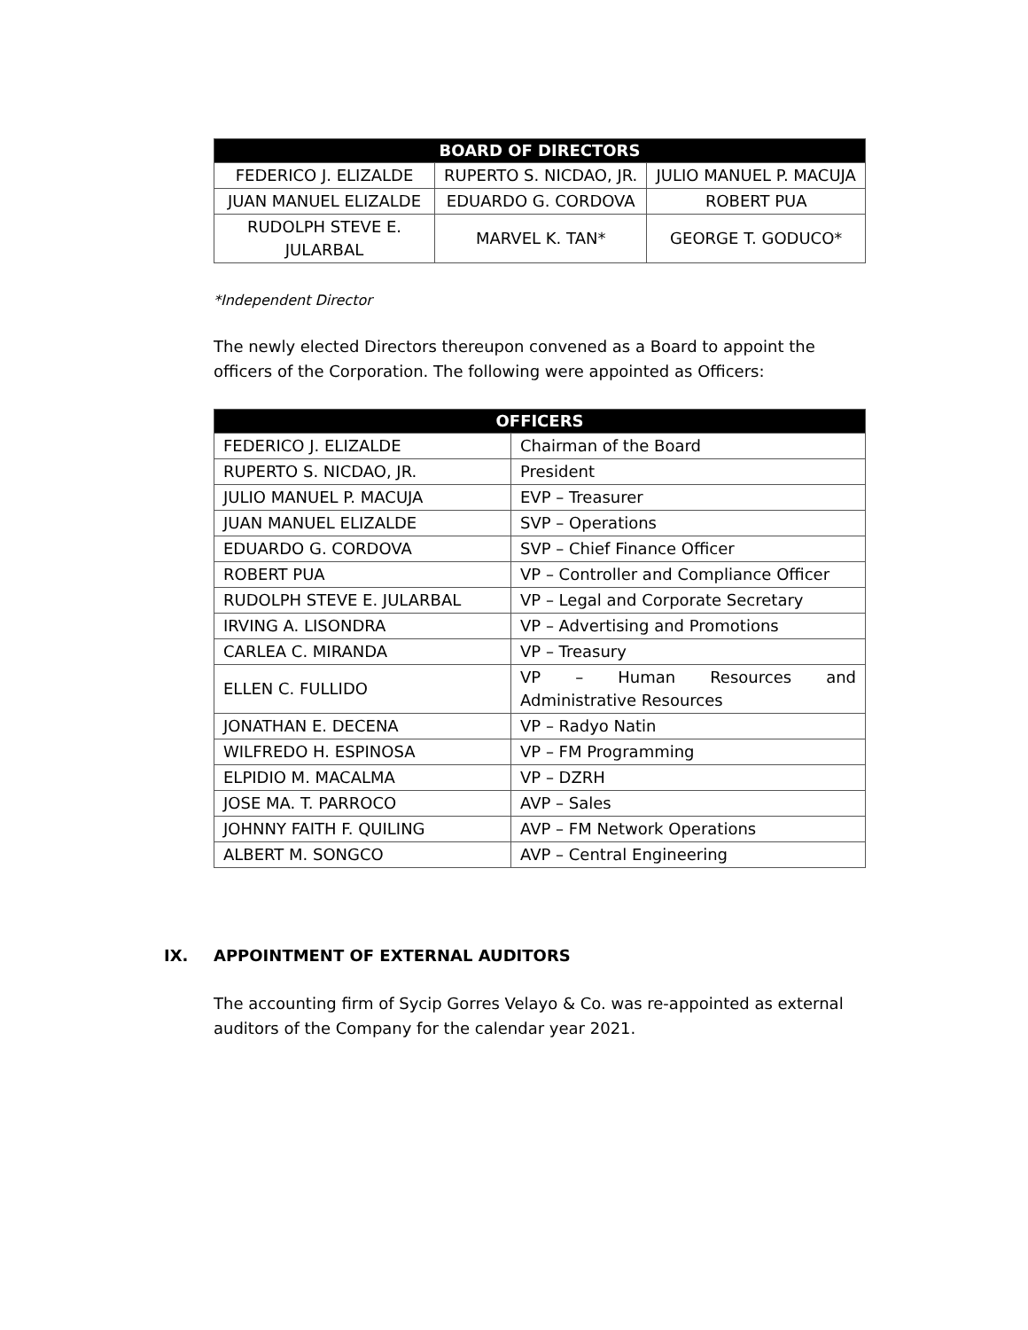| BOARD OF DIRECTORS | | |
| --- | --- | --- |
| FEDERICO J. ELIZALDE | RUPERTO S. NICDAO, JR. | JULIO MANUEL P. MACUJA |
| JUAN MANUEL ELIZALDE | EDUARDO G. CORDOVA | ROBERT PUA |
| RUDOLPH STEVE E. JULARBAL | MARVEL K. TAN* | GEORGE T. GODUCO* |
*Independent Director
The newly elected Directors thereupon convened as a Board to appoint the officers of the Corporation. The following were appointed as Officers:
| OFFICERS | |
| --- | --- |
| FEDERICO J. ELIZALDE | Chairman of the Board |
| RUPERTO S. NICDAO, JR. | President |
| JULIO MANUEL P. MACUJA | EVP – Treasurer |
| JUAN MANUEL ELIZALDE | SVP – Operations |
| EDUARDO G. CORDOVA | SVP – Chief Finance Officer |
| ROBERT PUA | VP – Controller and Compliance Officer |
| RUDOLPH STEVE E. JULARBAL | VP – Legal and Corporate Secretary |
| IRVING A. LISONDRA | VP – Advertising and Promotions |
| CARLEA C. MIRANDA | VP – Treasury |
| ELLEN C. FULLIDO | VP – Human Resources and Administrative Resources |
| JONATHAN E. DECENA | VP – Radyo Natin |
| WILFREDO H. ESPINOSA | VP – FM Programming |
| ELPIDIO M. MACALMA | VP – DZRH |
| JOSE MA. T. PARROCO | AVP – Sales |
| JOHNNY FAITH F. QUILING | AVP – FM Network Operations |
| ALBERT M. SONGCO | AVP – Central Engineering |
IX. APPOINTMENT OF EXTERNAL AUDITORS
The accounting firm of Sycip Gorres Velayo & Co. was re-appointed as external auditors of the Company for the calendar year 2021.